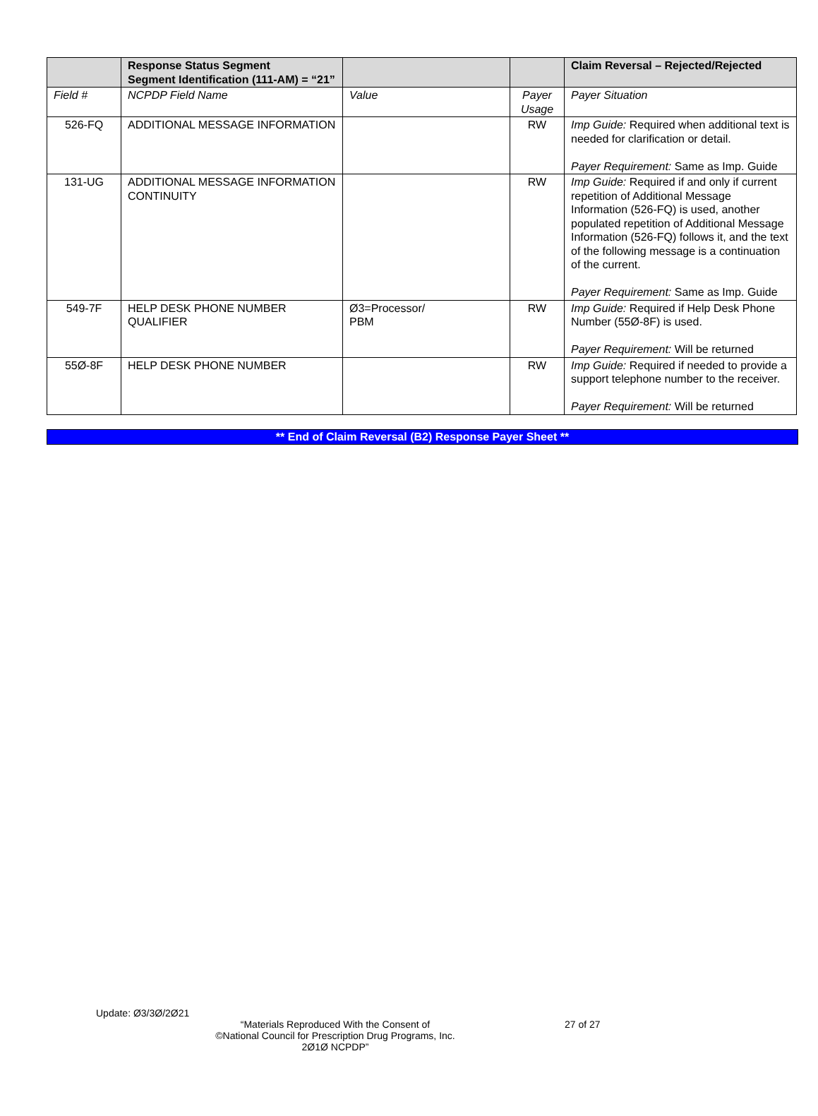| | Response Status Segment Segment Identification (111-AM) = “21” | | | Claim Reversal – Rejected/Rejected |
| Field # | NCPDP Field Name | Value | Payer Usage | Payer Situation |
| 526-FQ | ADDITIONAL MESSAGE INFORMATION | | RW | Imp Guide: Required when additional text is needed for clarification or detail. Payer Requirement: Same as Imp. Guide |
| 131-UG | ADDITIONAL MESSAGE INFORMATION CONTINUITY | | RW | Imp Guide: Required if and only if current repetition of Additional Message Information (526-FQ) is used, another populated repetition of Additional Message Information (526-FQ) follows it, and the text of the following message is a continuation of the current. Payer Requirement: Same as Imp. Guide |
| 549-7F | HELP DESK PHONE NUMBER QUALIFIER | Ø3=Processor/ PBM | RW | Imp Guide: Required if Help Desk Phone Number (55Ø-8F) is used. Payer Requirement: Will be returned |
| 55Ø-8F | HELP DESK PHONE NUMBER | | RW | Imp Guide: Required if needed to provide a support telephone number to the receiver. Payer Requirement: Will be returned |
** End of Claim Reversal (B2) Response Payer Sheet **
Update: Ø3/3Ø/2Ø21
“Materials Reproduced With the Consent of
©National Council for Prescription Drug Programs, Inc.
2Ø1Ø NCPDP”
27 of 27